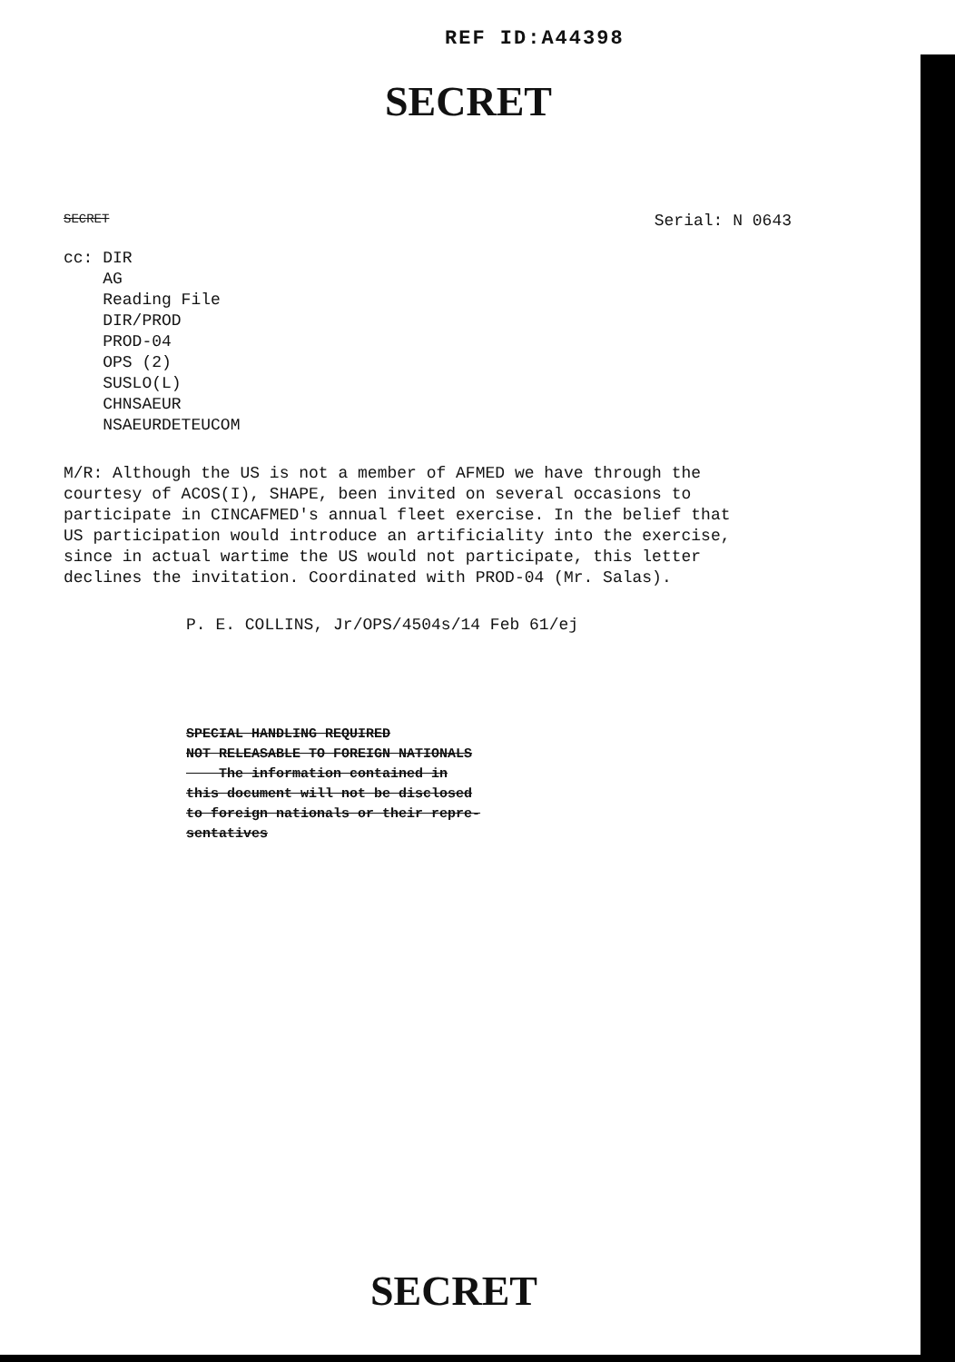REF ID:A44398
SECRET
SECRET Serial: N 0643
cc: DIR
AG
Reading File
DIR/PROD
PROD-04
OPS (2)
SUSLO(L)
CHNSAEUR
NSAEURDETEUCOM
M/R: Although the US is not a member of AFMED we have through the courtesy of ACOS(I), SHAPE, been invited on several occasions to participate in CINCAFMED's annual fleet exercise. In the belief that US participation would introduce an artificiality into the exercise, since in actual wartime the US would not participate, this letter declines the invitation. Coordinated with PROD-04 (Mr. Salas).
P. E. COLLINS, Jr/OPS/4504s/14 Feb 61/ej
SPECIAL HANDLING REQUIRED
NOT RELEASABLE TO FOREIGN NATIONALS
The information contained in
this document will not be disclosed
to foreign nationals or their repre-
sentatives
SECRET